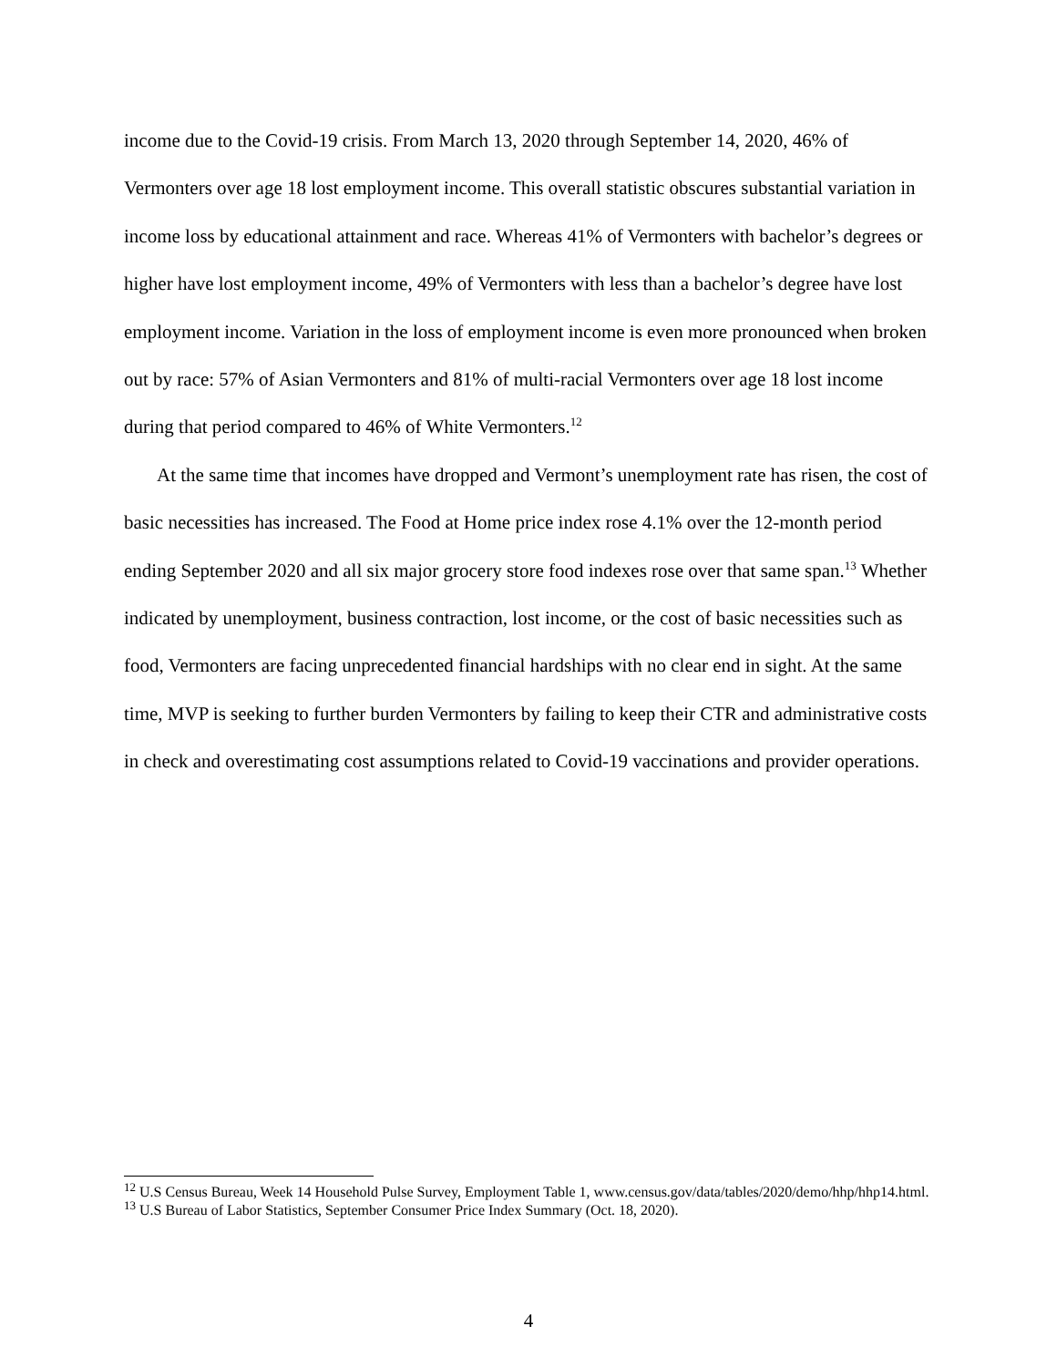income due to the Covid-19 crisis. From March 13, 2020 through September 14, 2020, 46% of Vermonters over age 18 lost employment income. This overall statistic obscures substantial variation in income loss by educational attainment and race. Whereas 41% of Vermonters with bachelor’s degrees or higher have lost employment income, 49% of Vermonters with less than a bachelor’s degree have lost employment income. Variation in the loss of employment income is even more pronounced when broken out by race: 57% of Asian Vermonters and 81% of multi-racial Vermonters over age 18 lost income during that period compared to 46% of White Vermonters.<sup>12</sup>
At the same time that incomes have dropped and Vermont’s unemployment rate has risen, the cost of basic necessities has increased. The Food at Home price index rose 4.1% over the 12-month period ending September 2020 and all six major grocery store food indexes rose over that same span.<sup>13</sup> Whether indicated by unemployment, business contraction, lost income, or the cost of basic necessities such as food, Vermonters are facing unprecedented financial hardships with no clear end in sight. At the same time, MVP is seeking to further burden Vermonters by failing to keep their CTR and administrative costs in check and overestimating cost assumptions related to Covid-19 vaccinations and provider operations.
<sup>12</sup> U.S Census Bureau, Week 14 Household Pulse Survey, Employment Table 1, www.census.gov/data/tables/2020/demo/hhp/hhp14.html.
<sup>13</sup> U.S Bureau of Labor Statistics, September Consumer Price Index Summary (Oct. 18, 2020).
4